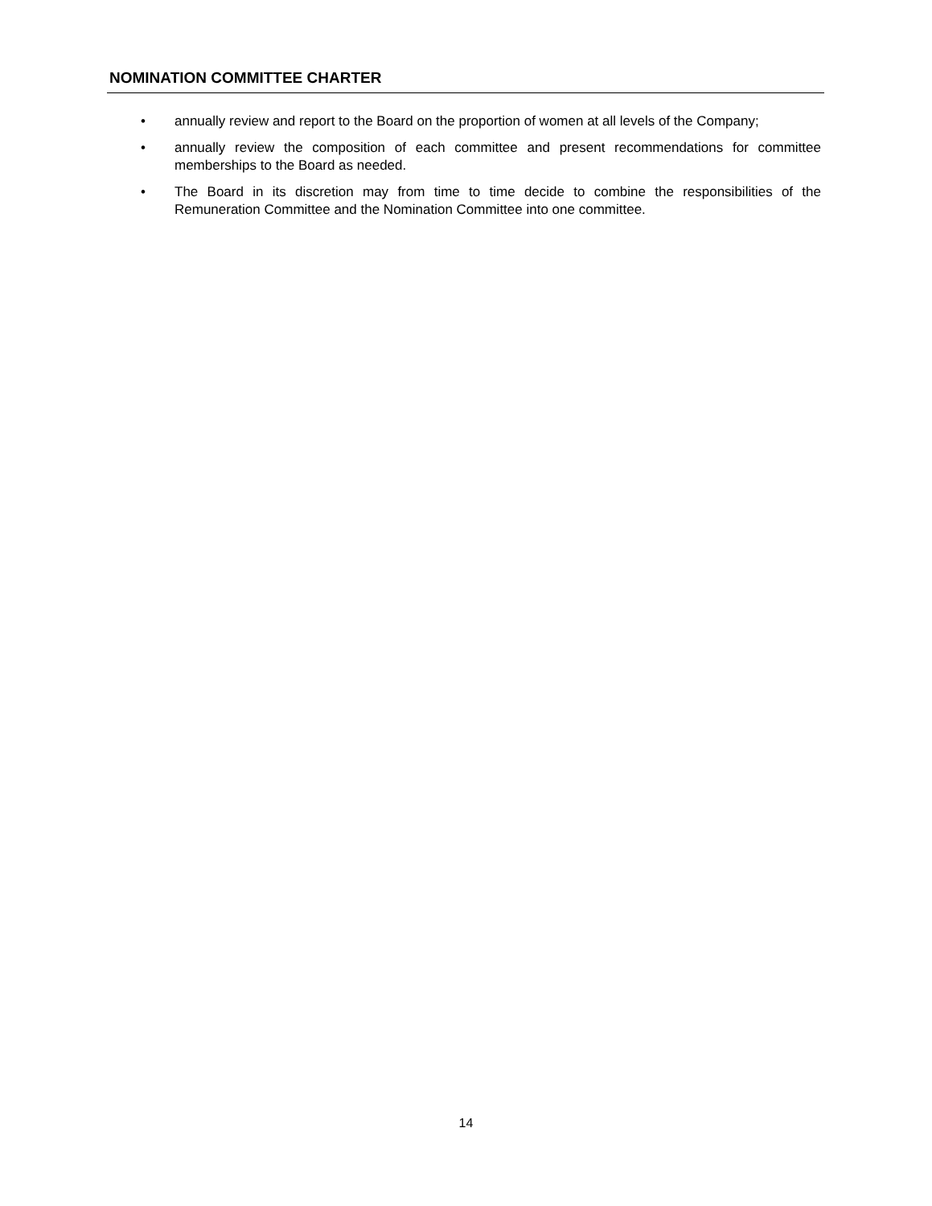NOMINATION COMMITTEE CHARTER
• annually review and report to the Board on the proportion of women at all levels of the Company;
• annually review the composition of each committee and present recommendations for committee memberships to the Board as needed.
• The Board in its discretion may from time to time decide to combine the responsibilities of the Remuneration Committee and the Nomination Committee into one committee.
14